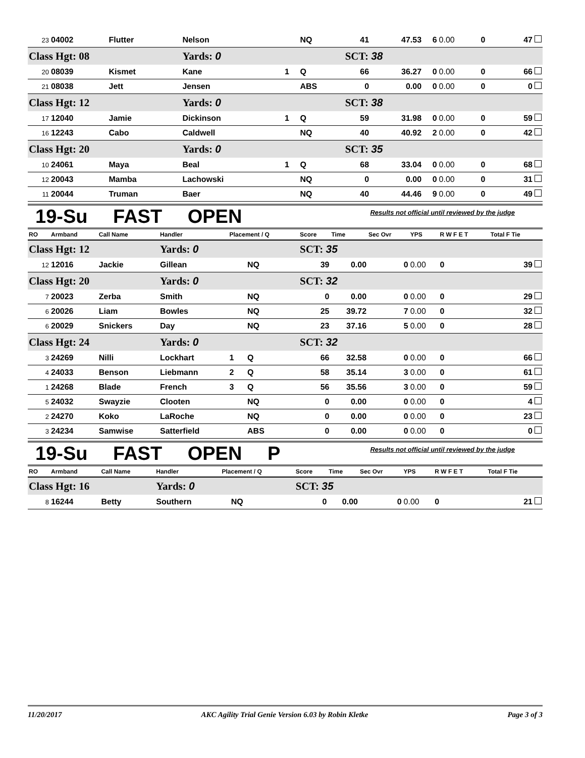| 23 | 04002 | Flutter | Nelson | | NQ | 41 | 47.53 | 6 | 0.00 | 0 | 47 |
| Class Hgt: 08 | | | Yards: 0 | | | SCT: 38 | | | | | |
| 20 | 08039 | Kismet | Kane | 1 | Q | 66 | 36.27 | 0 | 0.00 | 0 | 66 |
| 21 | 08038 | Jett | Jensen | | ABS | 0 | 0.00 | 0 | 0.00 | 0 | 0 |
| Class Hgt: 12 | | | Yards: 0 | | | SCT: 38 | | | | | |
| 17 | 12040 | Jamie | Dickinson | 1 | Q | 59 | 31.98 | 0 | 0.00 | 0 | 59 |
| 16 | 12243 | Cabo | Caldwell | | NQ | 40 | 40.92 | 2 | 0.00 | 0 | 42 |
| Class Hgt: 20 | | | Yards: 0 | | | SCT: 35 | | | | | |
| 10 | 24061 | Maya | Beal | 1 | Q | 68 | 33.04 | 0 | 0.00 | 0 | 68 |
| 12 | 20043 | Mamba | Lachowski | | NQ | 0 | 0.00 | 0 | 0.00 | 0 | 31 |
| 11 | 20044 | Truman | Baer | | NQ | 40 | 44.46 | 9 | 0.00 | 0 | 49 |
19-Su FAST OPEN
Results not official until reviewed by the judge
| RO | Armband | Call Name | Handler | Placement / Q | | Score | Time | Sec Ovr | YPS | R W F E T | Total F Tie |
| --- | --- | --- | --- | --- | --- | --- | --- | --- | --- | --- | --- |
| Class Hgt: 12 | | | Yards: 0 | | | SCT: 35 | | | | | |
| 12 | 12016 | Jackie | Gillean | | NQ | 39 | 0.00 | 0 | 0.00 | 0 | 39 |
| Class Hgt: 20 | | | Yards: 0 | | | SCT: 32 | | | | | |
| 7 | 20023 | Zerba | Smith | | NQ | 0 | 0.00 | 0 | 0.00 | 0 | 29 |
| 6 | 20026 | Liam | Bowles | | NQ | 25 | 39.72 | 7 | 0.00 | 0 | 32 |
| 6 | 20029 | Snickers | Day | | NQ | 23 | 37.16 | 5 | 0.00 | 0 | 28 |
| Class Hgt: 24 | | | Yards: 0 | | | SCT: 32 | | | | | |
| 3 | 24269 | Nilli | Lockhart | 1 | Q | 66 | 32.58 | 0 | 0.00 | 0 | 66 |
| 4 | 24033 | Benson | Liebmann | 2 | Q | 58 | 35.14 | 3 | 0.00 | 0 | 61 |
| 1 | 24268 | Blade | French | 3 | Q | 56 | 35.56 | 3 | 0.00 | 0 | 59 |
| 5 | 24032 | Swayzie | Clooten | | NQ | 0 | 0.00 | 0 | 0.00 | 0 | 4 |
| 2 | 24270 | Koko | LaRoche | | NQ | 0 | 0.00 | 0 | 0.00 | 0 | 23 |
| 3 | 24234 | Samwise | Satterfield | | ABS | 0 | 0.00 | 0 | 0.00 | 0 | 0 |
19-Su FAST OPEN P
Results not official until reviewed by the judge
| RO | Armband | Call Name | Handler | Placement / Q | | Score | Time | Sec Ovr | YPS | R W F E T | Total F Tie |
| --- | --- | --- | --- | --- | --- | --- | --- | --- | --- | --- | --- |
| Class Hgt: 16 | | | Yards: 0 | | | SCT: 35 | | | | | |
| 8 | 16244 | Betty | Southern | | NQ | 0 | 0.00 | 0 | 0.00 | 0 | 21 |
11/20/2017 AKC Agility Trial Genie Version 6.03 by Robin Kletke Page 3 of 3